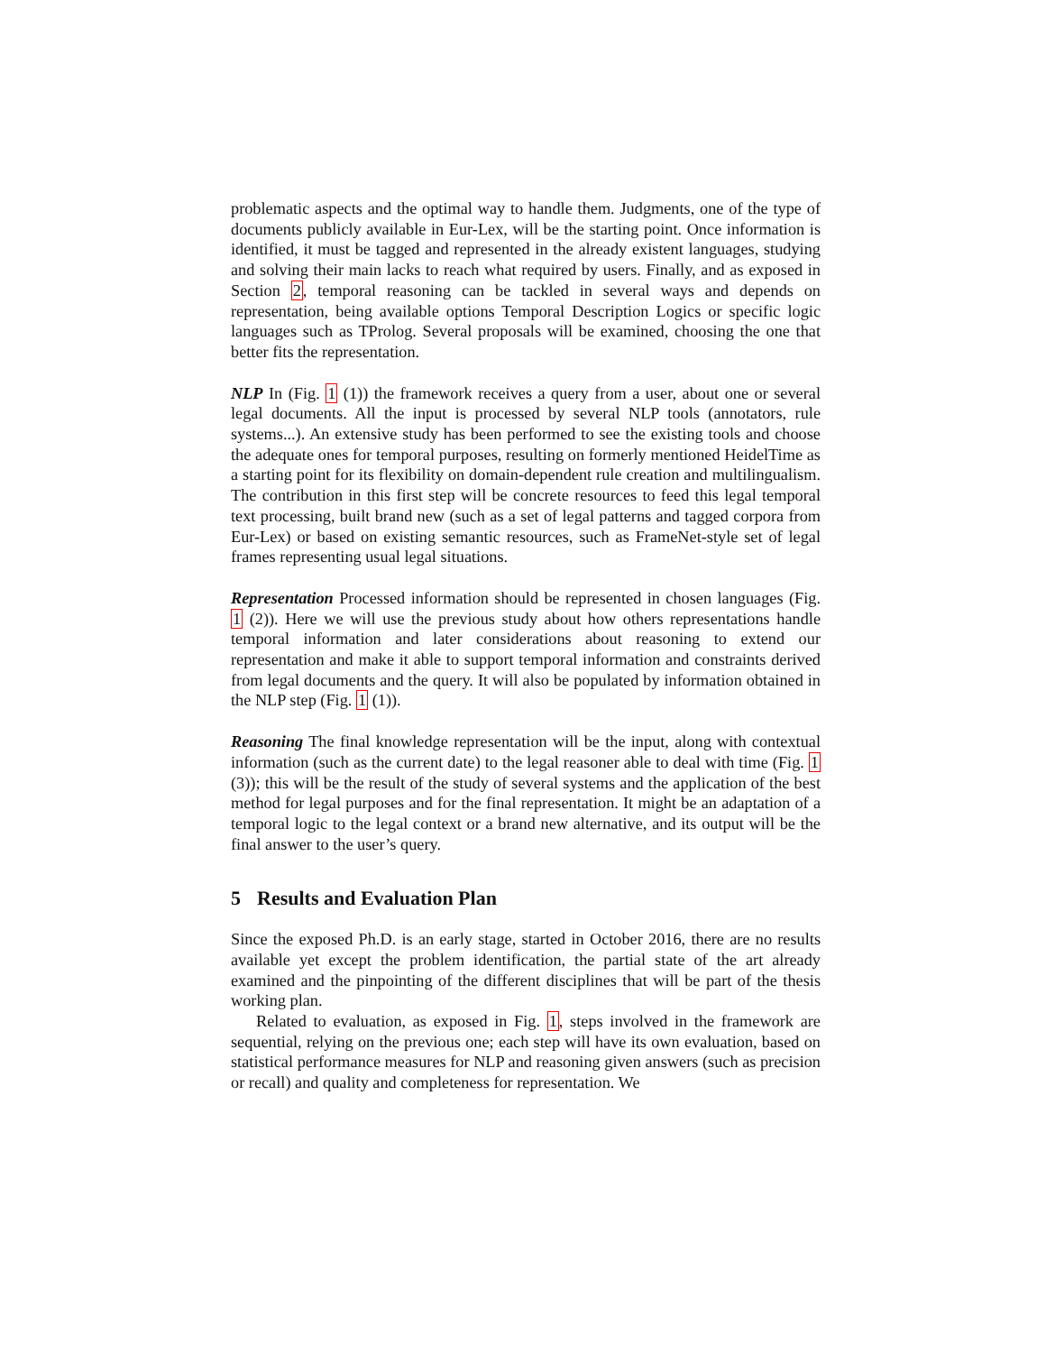problematic aspects and the optimal way to handle them. Judgments, one of the type of documents publicly available in Eur-Lex, will be the starting point. Once information is identified, it must be tagged and represented in the already existent languages, studying and solving their main lacks to reach what required by users. Finally, and as exposed in Section 2, temporal reasoning can be tackled in several ways and depends on representation, being available options Temporal Description Logics or specific logic languages such as TProlog. Several proposals will be examined, choosing the one that better fits the representation.
NLP In (Fig. 1 (1)) the framework receives a query from a user, about one or several legal documents. All the input is processed by several NLP tools (annotators, rule systems...). An extensive study has been performed to see the existing tools and choose the adequate ones for temporal purposes, resulting on formerly mentioned HeidelTime as a starting point for its flexibility on domain-dependent rule creation and multilingualism. The contribution in this first step will be concrete resources to feed this legal temporal text processing, built brand new (such as a set of legal patterns and tagged corpora from Eur-Lex) or based on existing semantic resources, such as FrameNet-style set of legal frames representing usual legal situations.
Representation Processed information should be represented in chosen languages (Fig. 1 (2)). Here we will use the previous study about how others representations handle temporal information and later considerations about reasoning to extend our representation and make it able to support temporal information and constraints derived from legal documents and the query. It will also be populated by information obtained in the NLP step (Fig. 1 (1)).
Reasoning The final knowledge representation will be the input, along with contextual information (such as the current date) to the legal reasoner able to deal with time (Fig. 1 (3)); this will be the result of the study of several systems and the application of the best method for legal purposes and for the final representation. It might be an adaptation of a temporal logic to the legal context or a brand new alternative, and its output will be the final answer to the user’s query.
5 Results and Evaluation Plan
Since the exposed Ph.D. is an early stage, started in October 2016, there are no results available yet except the problem identification, the partial state of the art already examined and the pinpointing of the different disciplines that will be part of the thesis working plan.
Related to evaluation, as exposed in Fig. 1, steps involved in the framework are sequential, relying on the previous one; each step will have its own evaluation, based on statistical performance measures for NLP and reasoning given answers (such as precision or recall) and quality and completeness for representation. We